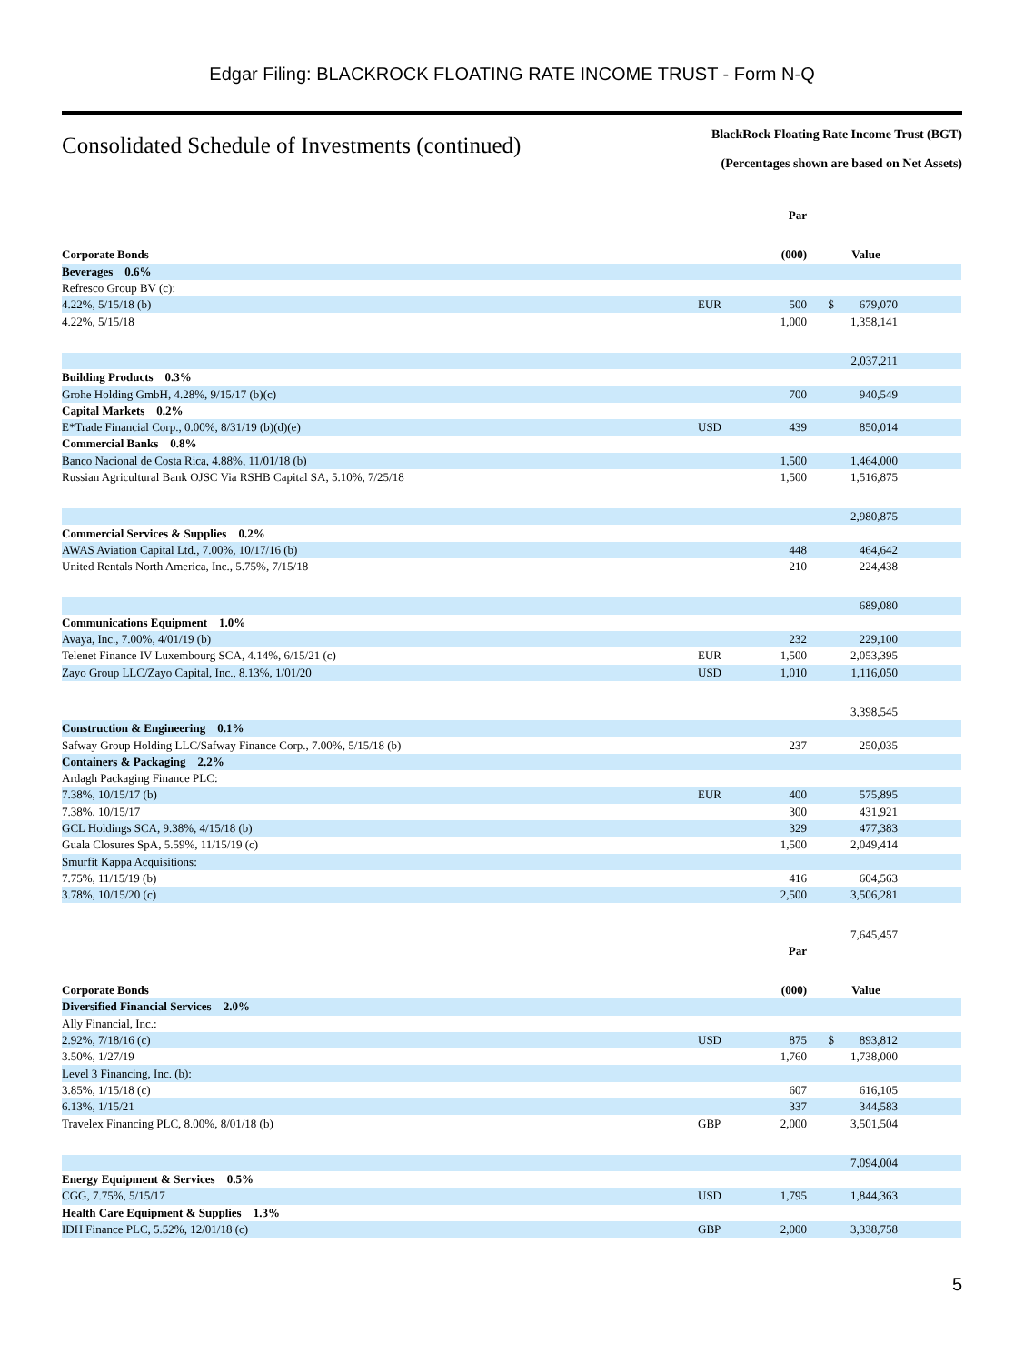Edgar Filing: BLACKROCK FLOATING RATE INCOME TRUST - Form N-Q
Consolidated Schedule of Investments (continued)
BlackRock Floating Rate Income Trust (BGT)
(Percentages shown are based on Net Assets)
| | | Par | | | |
| --- | --- | --- | --- | --- | --- |
| Corporate Bonds | | (000) | | Value | |
| Beverages 0.6% | | | | | |
| Refresco Group BV (c): | | | | | |
| 4.22%, 5/15/18 (b) | EUR | 500 | $ | 679,070 | |
| 4.22%, 5/15/18 | | 1,000 | | 1,358,141 | |
| | | | | 2,037,211 | |
| Building Products 0.3% | | | | | |
| Grohe Holding GmbH, 4.28%, 9/15/17 (b)(c) | | 700 | | 940,549 | |
| Capital Markets 0.2% | | | | | |
| E*Trade Financial Corp., 0.00%, 8/31/19 (b)(d)(e) | USD | 439 | | 850,014 | |
| Commercial Banks 0.8% | | | | | |
| Banco Nacional de Costa Rica, 4.88%, 11/01/18 (b) | | 1,500 | | 1,464,000 | |
| Russian Agricultural Bank OJSC Via RSHB Capital SA, 5.10%, 7/25/18 | | 1,500 | | 1,516,875 | |
| | | | | 2,980,875 | |
| Commercial Services & Supplies 0.2% | | | | | |
| AWAS Aviation Capital Ltd., 7.00%, 10/17/16 (b) | | 448 | | 464,642 | |
| United Rentals North America, Inc., 5.75%, 7/15/18 | | 210 | | 224,438 | |
| | | | | 689,080 | |
| Communications Equipment 1.0% | | | | | |
| Avaya, Inc., 7.00%, 4/01/19 (b) | | 232 | | 229,100 | |
| Telenet Finance IV Luxembourg SCA, 4.14%, 6/15/21 (c) | EUR | 1,500 | | 2,053,395 | |
| Zayo Group LLC/Zayo Capital, Inc., 8.13%, 1/01/20 | USD | 1,010 | | 1,116,050 | |
| | | | | 3,398,545 | |
| Construction & Engineering 0.1% | | | | | |
| Safway Group Holding LLC/Safway Finance Corp., 7.00%, 5/15/18 (b) | | 237 | | 250,035 | |
| Containers & Packaging 2.2% | | | | | |
| Ardagh Packaging Finance PLC: | | | | | |
| 7.38%, 10/15/17 (b) | EUR | 400 | | 575,895 | |
| 7.38%, 10/15/17 | | 300 | | 431,921 | |
| GCL Holdings SCA, 9.38%, 4/15/18 (b) | | 329 | | 477,383 | |
| Guala Closures SpA, 5.59%, 11/15/19 (c) | | 1,500 | | 2,049,414 | |
| Smurfit Kappa Acquisitions: | | | | | |
| 7.75%, 11/15/19 (b) | | 416 | | 604,563 | |
| 3.78%, 10/15/20 (c) | | 2,500 | | 3,506,281 | |
| | | | | 7,645,457 | |
| | | Par | | | |
| Corporate Bonds | | (000) | | Value | |
| Diversified Financial Services 2.0% | | | | | |
| Ally Financial, Inc.: | | | | | |
| 2.92%, 7/18/16 (c) | USD | 875 | $ | 893,812 | |
| 3.50%, 1/27/19 | | 1,760 | | 1,738,000 | |
| Level 3 Financing, Inc. (b): | | | | | |
| 3.85%, 1/15/18 (c) | | 607 | | 616,105 | |
| 6.13%, 1/15/21 | | 337 | | 344,583 | |
| Travelex Financing PLC, 8.00%, 8/01/18 (b) | GBP | 2,000 | | 3,501,504 | |
| | | | | 7,094,004 | |
| Energy Equipment & Services 0.5% | | | | | |
| CGG, 7.75%, 5/15/17 | USD | 1,795 | | 1,844,363 | |
| Health Care Equipment & Supplies 1.3% | | | | | |
| IDH Finance PLC, 5.52%, 12/01/18 (c) | GBP | 2,000 | | 3,338,758 | |
5